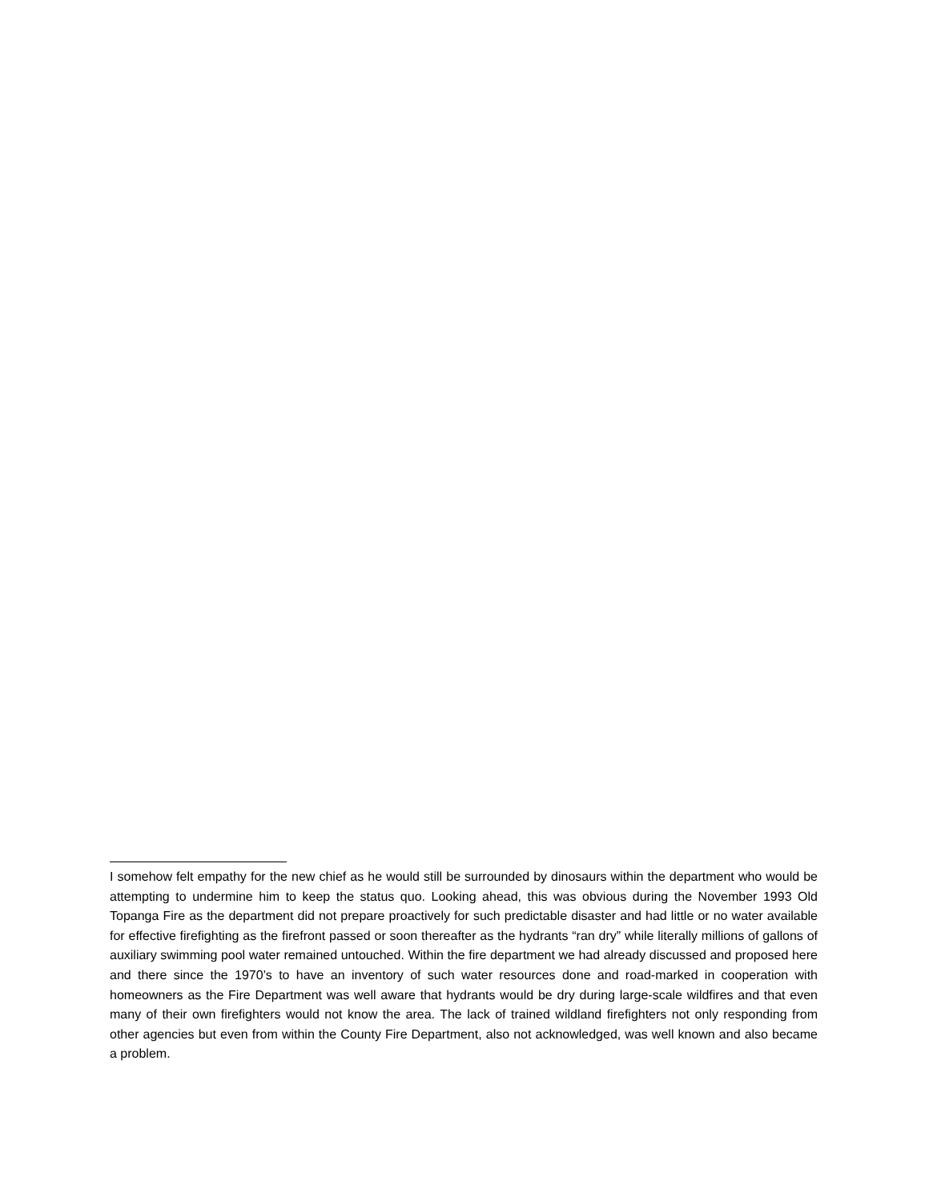I somehow felt empathy for the new chief as he would still be surrounded by dinosaurs within the department who would be attempting to undermine him to keep the status quo. Looking ahead, this was obvious during the November 1993 Old Topanga Fire as the department did not prepare proactively for such predictable disaster and had little or no water available for effective firefighting as the firefront passed or soon thereafter as the hydrants “ran dry” while literally millions of gallons of auxiliary swimming pool water remained untouched. Within the fire department we had already discussed and proposed here and there since the 1970’s to have an inventory of such water resources done and road-marked in cooperation with homeowners as the Fire Department was well aware that hydrants would be dry during large-scale wildfires and that even many of their own firefighters would not know the area. The lack of trained wildland firefighters not only responding from other agencies but even from within the County Fire Department, also not acknowledged, was well known and also became a problem.